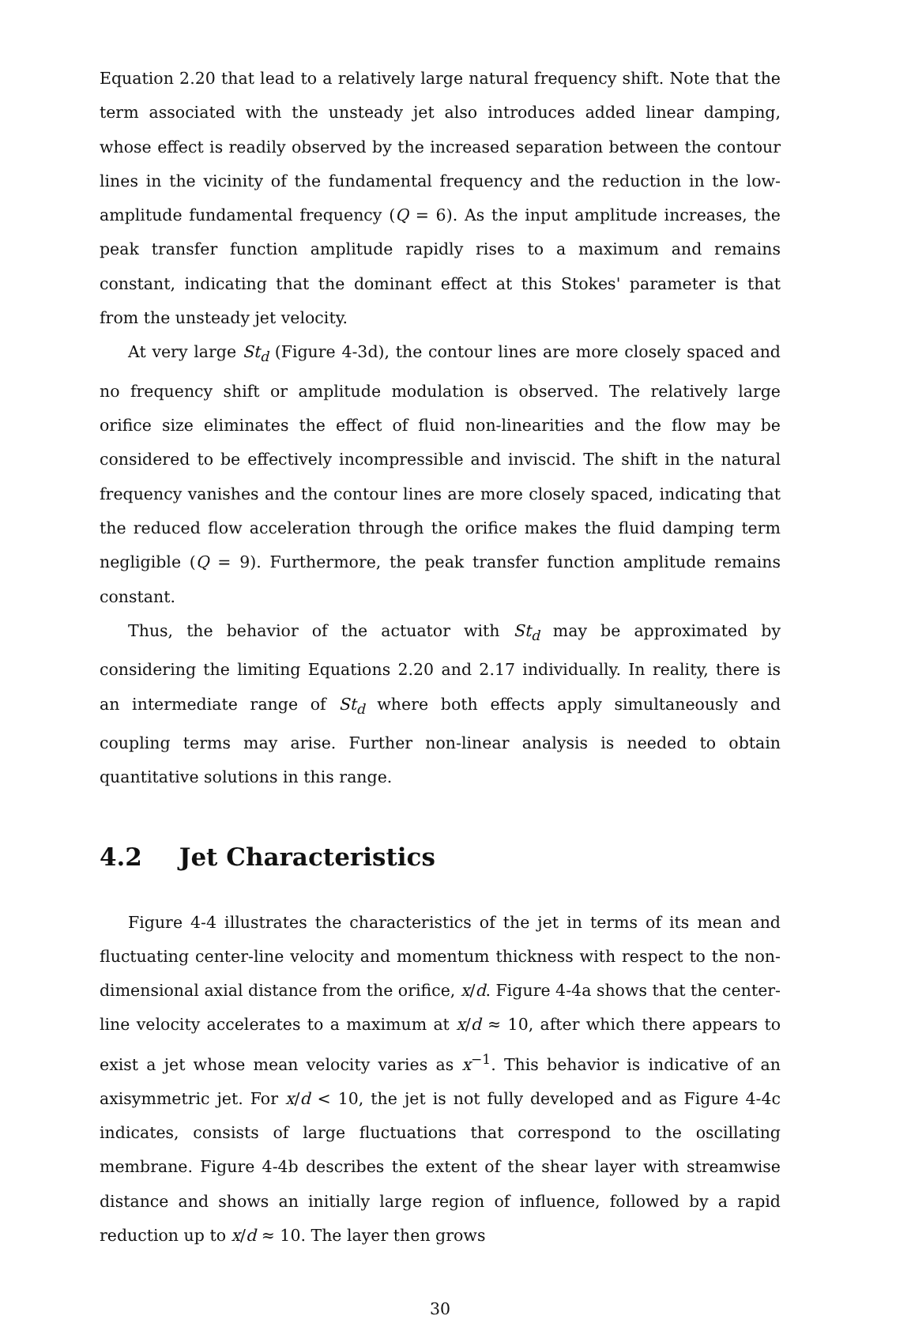Equation 2.20 that lead to a relatively large natural frequency shift. Note that the term associated with the unsteady jet also introduces added linear damping, whose effect is readily observed by the increased separation between the contour lines in the vicinity of the fundamental frequency and the reduction in the low-amplitude fundamental frequency (Q = 6). As the input amplitude increases, the peak transfer function amplitude rapidly rises to a maximum and remains constant, indicating that the dominant effect at this Stokes' parameter is that from the unsteady jet velocity.
At very large St<sub>d</sub> (Figure 4-3d), the contour lines are more closely spaced and no frequency shift or amplitude modulation is observed. The relatively large orifice size eliminates the effect of fluid non-linearities and the flow may be considered to be effectively incompressible and inviscid. The shift in the natural frequency vanishes and the contour lines are more closely spaced, indicating that the reduced flow acceleration through the orifice makes the fluid damping term negligible (Q = 9). Furthermore, the peak transfer function amplitude remains constant.
Thus, the behavior of the actuator with St<sub>d</sub> may be approximated by considering the limiting Equations 2.20 and 2.17 individually. In reality, there is an intermediate range of St<sub>d</sub> where both effects apply simultaneously and coupling terms may arise. Further non-linear analysis is needed to obtain quantitative solutions in this range.
4.2 Jet Characteristics
Figure 4-4 illustrates the characteristics of the jet in terms of its mean and fluctuating center-line velocity and momentum thickness with respect to the non-dimensional axial distance from the orifice, x/d. Figure 4-4a shows that the center-line velocity accelerates to a maximum at x/d ≈ 10, after which there appears to exist a jet whose mean velocity varies as x<sup>−1</sup>. This behavior is indicative of an axisymmetric jet. For x/d < 10, the jet is not fully developed and as Figure 4-4c indicates, consists of large fluctuations that correspond to the oscillating membrane. Figure 4-4b describes the extent of the shear layer with streamwise distance and shows an initially large region of influence, followed by a rapid reduction up to x/d ≈ 10. The layer then grows
30